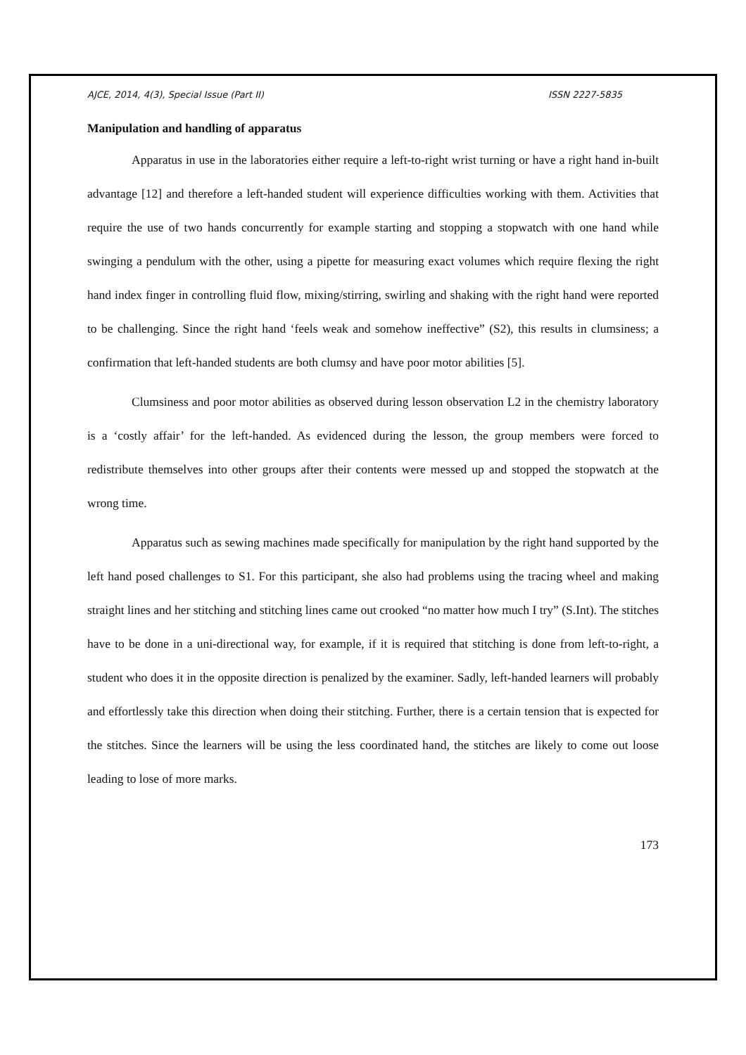AJCE, 2014, 4(3), Special Issue (Part II) ISSN 2227-5835
Manipulation and handling of apparatus
Apparatus in use in the laboratories either require a left-to-right wrist turning or have a right hand in-built advantage [12] and therefore a left-handed student will experience difficulties working with them. Activities that require the use of two hands concurrently for example starting and stopping a stopwatch with one hand while swinging a pendulum with the other, using a pipette for measuring exact volumes which require flexing the right hand index finger in controlling fluid flow, mixing/stirring, swirling and shaking with the right hand were reported to be challenging. Since the right hand ‘feels weak and somehow ineffective” (S2), this results in clumsiness; a confirmation that left-handed students are both clumsy and have poor motor abilities [5].
Clumsiness and poor motor abilities as observed during lesson observation L2 in the chemistry laboratory is a ‘costly affair’ for the left-handed. As evidenced during the lesson, the group members were forced to redistribute themselves into other groups after their contents were messed up and stopped the stopwatch at the wrong time.
Apparatus such as sewing machines made specifically for manipulation by the right hand supported by the left hand posed challenges to S1. For this participant, she also had problems using the tracing wheel and making straight lines and her stitching and stitching lines came out crooked “no matter how much I try” (S.Int). The stitches have to be done in a uni-directional way, for example, if it is required that stitching is done from left-to-right, a student who does it in the opposite direction is penalized by the examiner. Sadly, left-handed learners will probably and effortlessly take this direction when doing their stitching. Further, there is a certain tension that is expected for the stitches. Since the learners will be using the less coordinated hand, the stitches are likely to come out loose leading to lose of more marks.
173